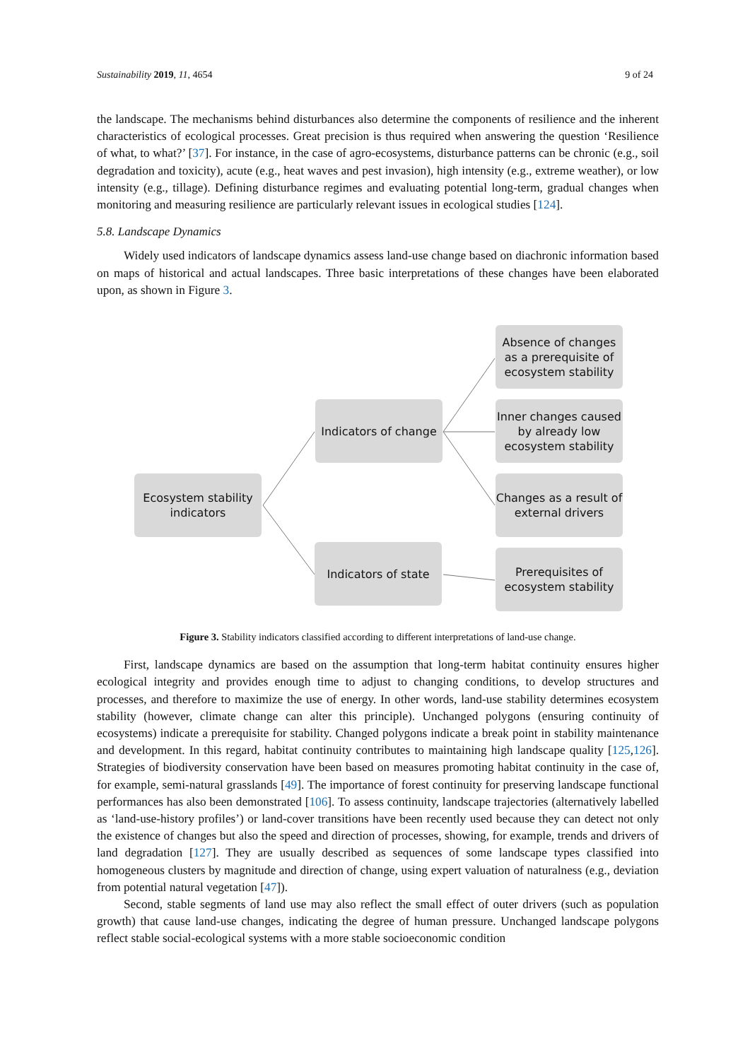Sustainability 2019, 11, 4654 9 of 24
the landscape. The mechanisms behind disturbances also determine the components of resilience and the inherent characteristics of ecological processes. Great precision is thus required when answering the question ‘Resilience of what, to what?’ [37]. For instance, in the case of agro-ecosystems, disturbance patterns can be chronic (e.g., soil degradation and toxicity), acute (e.g., heat waves and pest invasion), high intensity (e.g., extreme weather), or low intensity (e.g., tillage). Defining disturbance regimes and evaluating potential long-term, gradual changes when monitoring and measuring resilience are particularly relevant issues in ecological studies [124].
5.8. Landscape Dynamics
Widely used indicators of landscape dynamics assess land-use change based on diachronic information based on maps of historical and actual landscapes. Three basic interpretations of these changes have been elaborated upon, as shown in Figure 3.
Ecosystem stability indicators
Indicators of change
Indicators of state
Absence of changes as a prerequisite of ecosystem stability
Inner changes caused by already low ecosystem stability
Changes as a result of external drivers
Prerequisites of ecosystem stability
Figure 3. Stability indicators classified according to different interpretations of land-use change.
First, landscape dynamics are based on the assumption that long-term habitat continuity ensures higher ecological integrity and provides enough time to adjust to changing conditions, to develop structures and processes, and therefore to maximize the use of energy. In other words, land-use stability determines ecosystem stability (however, climate change can alter this principle). Unchanged polygons (ensuring continuity of ecosystems) indicate a prerequisite for stability. Changed polygons indicate a break point in stability maintenance and development. In this regard, habitat continuity contributes to maintaining high landscape quality [125,126]. Strategies of biodiversity conservation have been based on measures promoting habitat continuity in the case of, for example, semi-natural grasslands [49]. The importance of forest continuity for preserving landscape functional performances has also been demonstrated [106]. To assess continuity, landscape trajectories (alternatively labelled as ‘land-use-history profiles’) or land-cover transitions have been recently used because they can detect not only the existence of changes but also the speed and direction of processes, showing, for example, trends and drivers of land degradation [127]. They are usually described as sequences of some landscape types classified into homogeneous clusters by magnitude and direction of change, using expert valuation of naturalness (e.g., deviation from potential natural vegetation [47]).
Second, stable segments of land use may also reflect the small effect of outer drivers (such as population growth) that cause land-use changes, indicating the degree of human pressure. Unchanged landscape polygons reflect stable social-ecological systems with a more stable socioeconomic condition